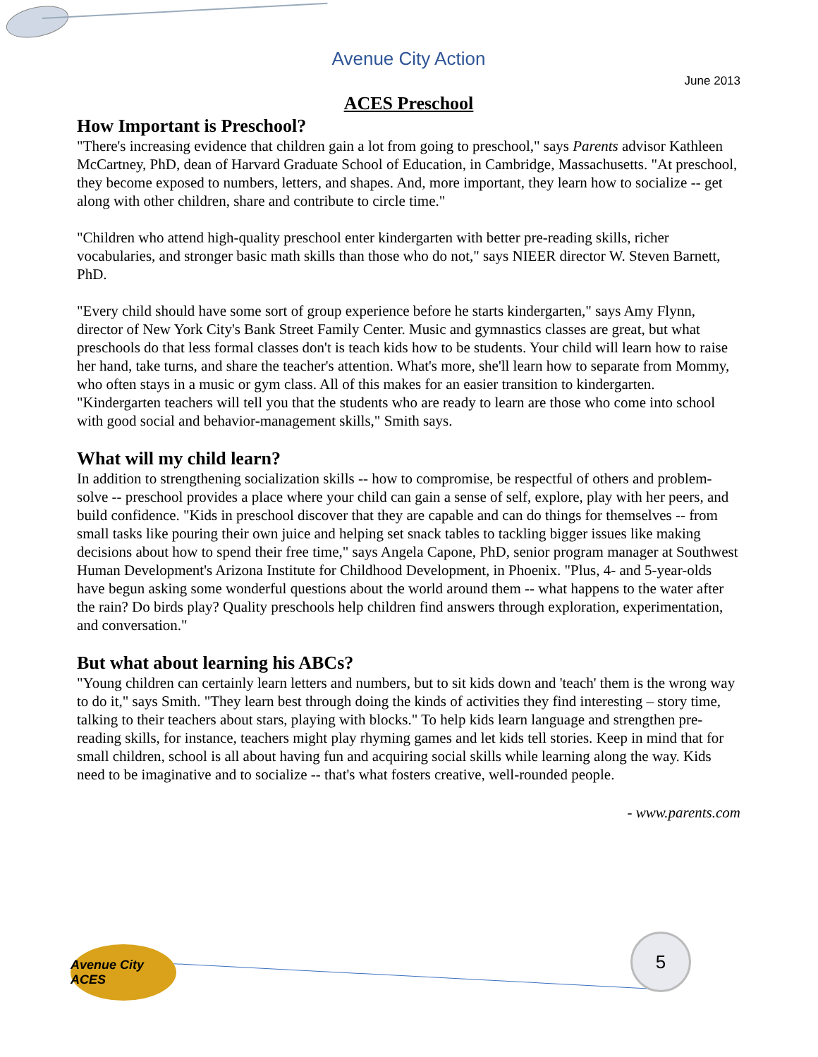Avenue City Action
June 2013
ACES Preschool
How Important is Preschool?
"There's increasing evidence that children gain a lot from going to preschool," says Parents advisor Kathleen McCartney, PhD, dean of Harvard Graduate School of Education, in Cambridge, Massachusetts. "At preschool, they become exposed to numbers, letters, and shapes. And, more important, they learn how to socialize -- get along with other children, share and contribute to circle time."
"Children who attend high-quality preschool enter kindergarten with better pre-reading skills, richer vocabularies, and stronger basic math skills than those who do not," says NIEER director W. Steven Barnett, PhD.
"Every child should have some sort of group experience before he starts kindergarten," says Amy Flynn, director of New York City's Bank Street Family Center. Music and gymnastics classes are great, but what preschools do that less formal classes don't is teach kids how to be students. Your child will learn how to raise her hand, take turns, and share the teacher's attention. What's more, she'll learn how to separate from Mommy, who often stays in a music or gym class. All of this makes for an easier transition to kindergarten. "Kindergarten teachers will tell you that the students who are ready to learn are those who come into school with good social and behavior-management skills," Smith says.
What will my child learn?
In addition to strengthening socialization skills -- how to compromise, be respectful of others and problem-solve -- preschool provides a place where your child can gain a sense of self, explore, play with her peers, and build confidence. "Kids in preschool discover that they are capable and can do things for themselves -- from small tasks like pouring their own juice and helping set snack tables to tackling bigger issues like making decisions about how to spend their free time," says Angela Capone, PhD, senior program manager at Southwest Human Development's Arizona Institute for Childhood Development, in Phoenix. "Plus, 4- and 5-year-olds have begun asking some wonderful questions about the world around them -- what happens to the water after the rain? Do birds play? Quality preschools help children find answers through exploration, experimentation, and conversation."
But what about learning his ABCs?
"Young children can certainly learn letters and numbers, but to sit kids down and 'teach' them is the wrong way to do it," says Smith. "They learn best through doing the kinds of activities they find interesting – story time, talking to their teachers about stars, playing with blocks." To help kids learn language and strengthen pre-reading skills, for instance, teachers might play rhyming games and let kids tell stories. Keep in mind that for small children, school is all about having fun and acquiring social skills while learning along the way. Kids need to be imaginative and to socialize -- that's what fosters creative, well-rounded people.
- www.parents.com
Avenue City ACES
5